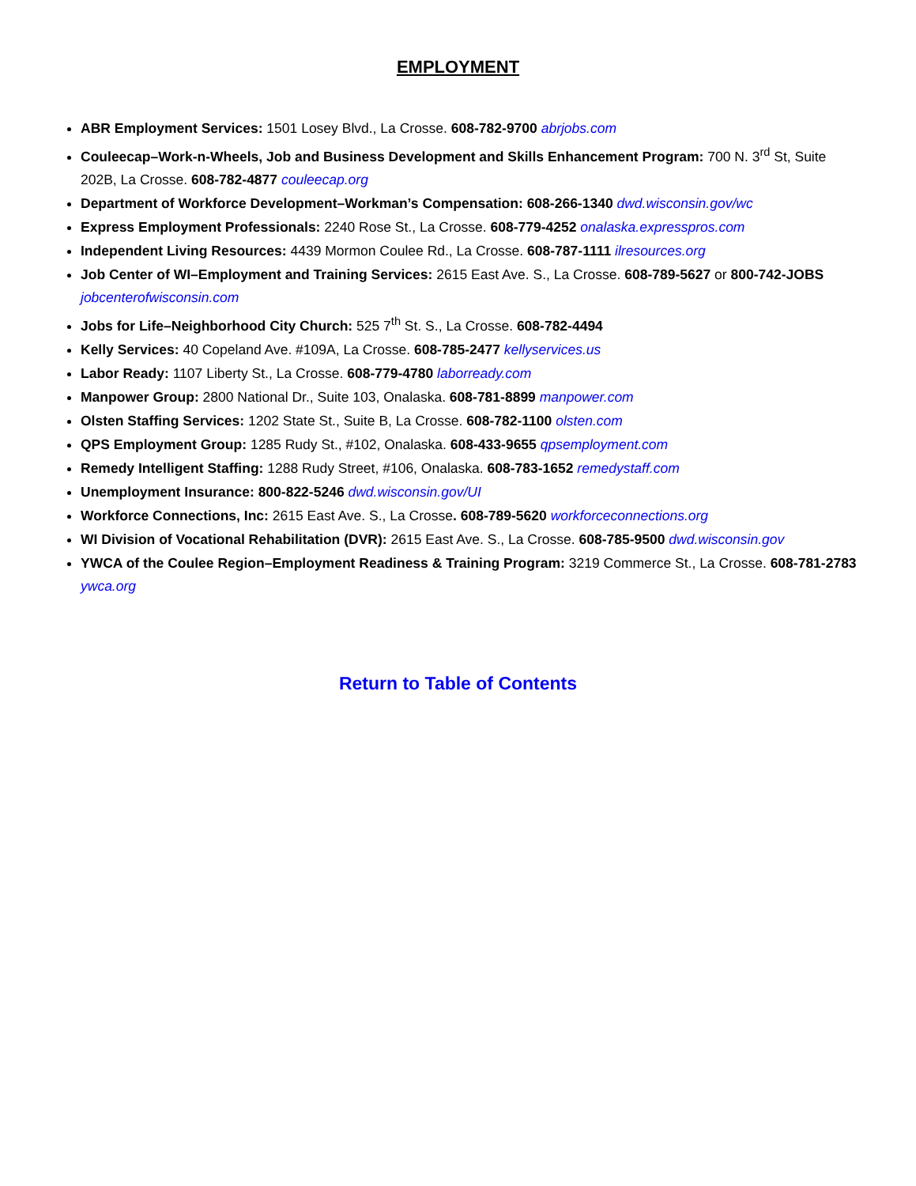EMPLOYMENT
ABR Employment Services: 1501 Losey Blvd., La Crosse. 608-782-9700 abrjobs.com
Couleecap–Work-n-Wheels, Job and Business Development and Skills Enhancement Program: 700 N. 3<sup>rd</sup> St, Suite 202B, La Crosse. 608-782-4877 couleecap.org
Department of Workforce Development–Workman’s Compensation: 608-266-1340 dwd.wisconsin.gov/wc
Express Employment Professionals: 2240 Rose St., La Crosse. 608-779-4252 onalaska.expresspros.com
Independent Living Resources: 4439 Mormon Coulee Rd., La Crosse. 608-787-1111 ilresources.org
Job Center of WI–Employment and Training Services: 2615 East Ave. S., La Crosse. 608-789-5627 or 800-742-JOBS jobcenterofwisconsin.com
Jobs for Life–Neighborhood City Church: 525 7<sup>th</sup> St. S., La Crosse. 608-782-4494
Kelly Services: 40 Copeland Ave. #109A, La Crosse. 608-785-2477 kellyservices.us
Labor Ready: 1107 Liberty St., La Crosse. 608-779-4780 laborready.com
Manpower Group: 2800 National Dr., Suite 103, Onalaska. 608-781-8899 manpower.com
Olsten Staffing Services: 1202 State St., Suite B, La Crosse. 608-782-1100 olsten.com
QPS Employment Group: 1285 Rudy St., #102, Onalaska. 608-433-9655 qpsemployment.com
Remedy Intelligent Staffing: 1288 Rudy Street, #106, Onalaska. 608-783-1652 remedystaff.com
Unemployment Insurance: 800-822-5246 dwd.wisconsin.gov/UI
Workforce Connections, Inc: 2615 East Ave. S., La Crosse. 608-789-5620 workforceconnections.org
WI Division of Vocational Rehabilitation (DVR): 2615 East Ave. S., La Crosse. 608-785-9500 dwd.wisconsin.gov
YWCA of the Coulee Region–Employment Readiness & Training Program: 3219 Commerce St., La Crosse. 608-781-2783 ywca.org
Return to Table of Contents